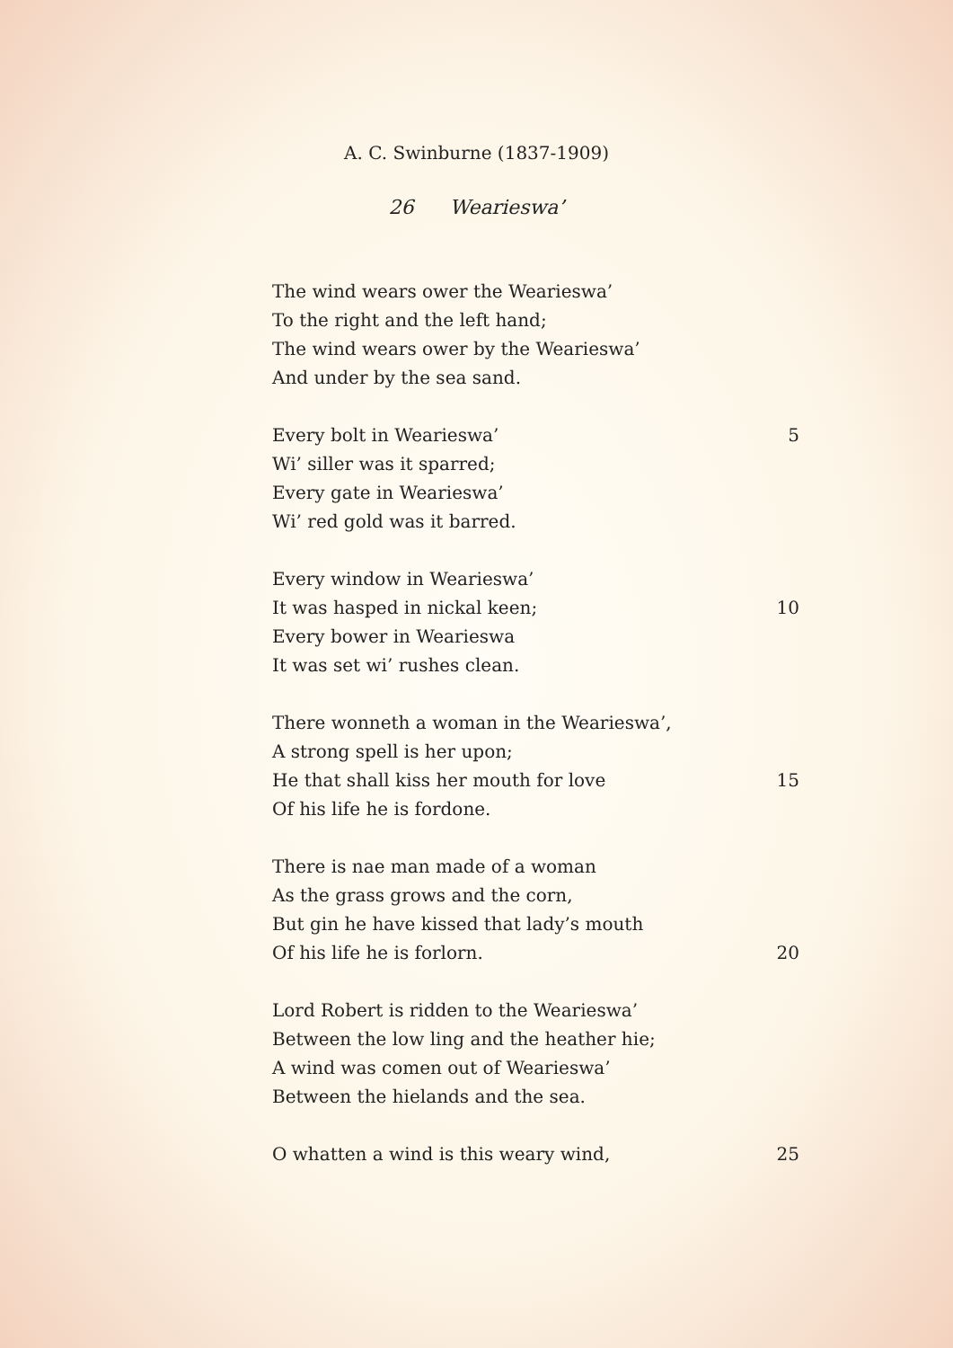A. C. Swinburne (1837-1909)
26 Wearieswa’
The wind wears ower the Wearieswa’
To the right and the left hand;
The wind wears ower by the Wearieswa’
And under by the sea sand.
Every bolt in Wearieswa’ 5
Wi’ siller was it sparred;
Every gate in Wearieswa’
Wi’ red gold was it barred.
Every window in Wearieswa’
It was hasped in nickal keen; 10
Every bower in Wearieswa
It was set wi’ rushes clean.
There wonneth a woman in the Wearieswa’,
A strong spell is her upon;
He that shall kiss her mouth for love 15
Of his life he is fordone.
There is nae man made of a woman
As the grass grows and the corn,
But gin he have kissed that lady’s mouth
Of his life he is forlorn. 20
Lord Robert is ridden to the Wearieswa’
Between the low ling and the heather hie;
A wind was comen out of Wearieswa’
Between the hielands and the sea.
O whatten a wind is this weary wind, 25